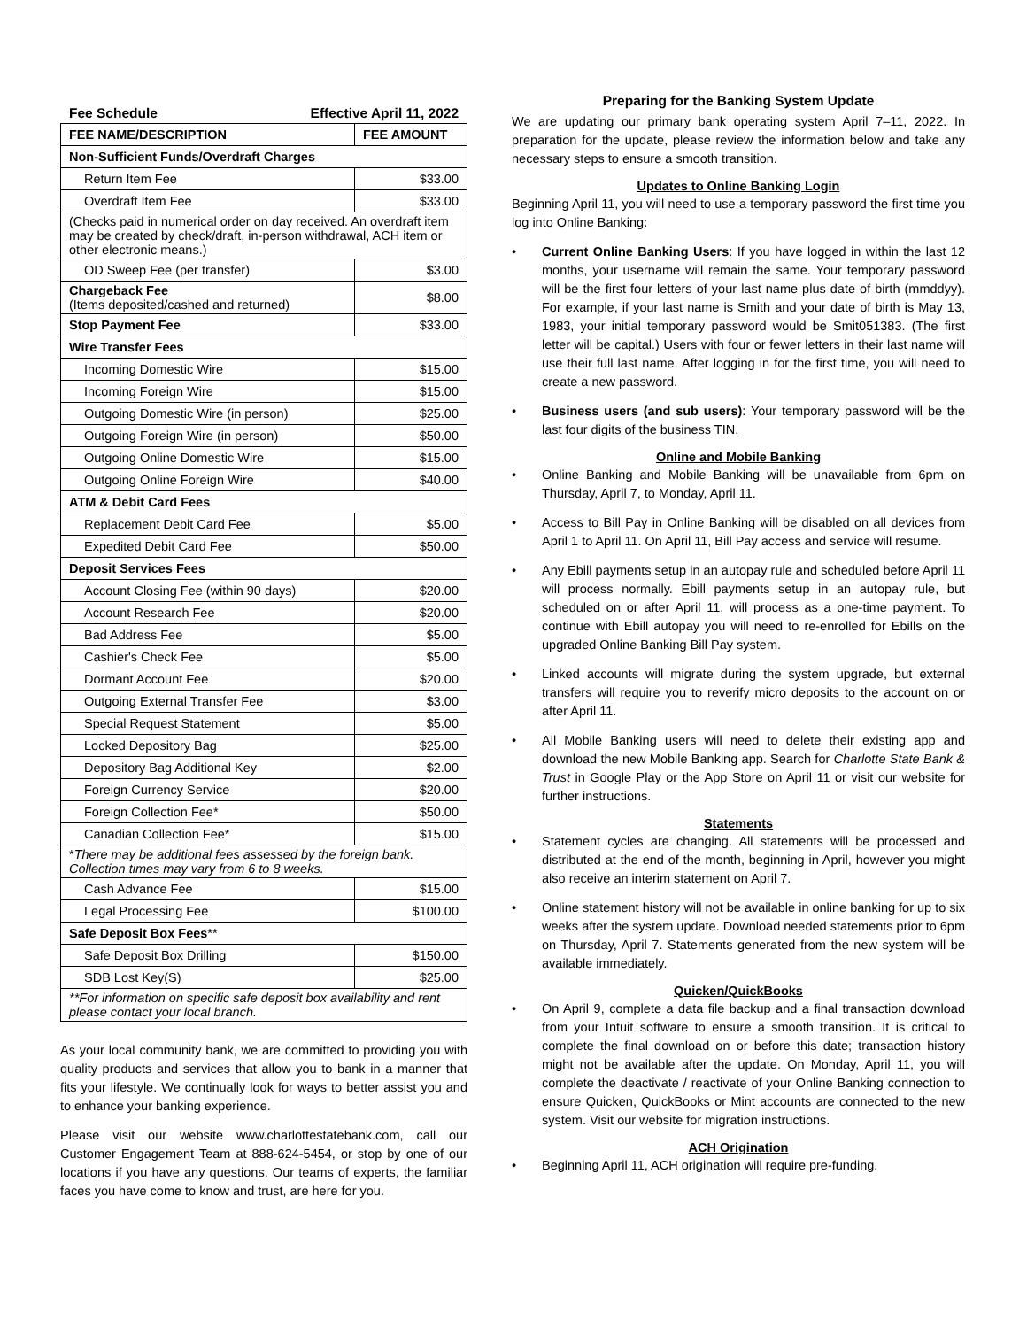Fee Schedule Effective April 11, 2022
| FEE NAME/DESCRIPTION | FEE AMOUNT |
| --- | --- |
| Non-Sufficient Funds/Overdraft Charges | |
| Return Item Fee | $33.00 |
| Overdraft Item Fee | $33.00 |
| (Checks paid in numerical order on day received. An overdraft item may be created by check/draft, in-person withdrawal, ACH item or other electronic means.) | |
| OD Sweep Fee (per transfer) | $3.00 |
| Chargeback Fee (Items deposited/cashed and returned) | $8.00 |
| Stop Payment Fee | $33.00 |
| Wire Transfer Fees | |
| Incoming Domestic Wire | $15.00 |
| Incoming Foreign Wire | $15.00 |
| Outgoing Domestic Wire (in person) | $25.00 |
| Outgoing Foreign Wire (in person) | $50.00 |
| Outgoing Online Domestic Wire | $15.00 |
| Outgoing Online Foreign Wire | $40.00 |
| ATM & Debit Card Fees | |
| Replacement Debit Card Fee | $5.00 |
| Expedited Debit Card Fee | $50.00 |
| Deposit Services Fees | |
| Account Closing Fee (within 90 days) | $20.00 |
| Account Research Fee | $20.00 |
| Bad Address Fee | $5.00 |
| Cashier's Check Fee | $5.00 |
| Dormant Account Fee | $20.00 |
| Outgoing External Transfer Fee | $3.00 |
| Special Request Statement | $5.00 |
| Locked Depository Bag | $25.00 |
| Depository Bag Additional Key | $2.00 |
| Foreign Currency Service | $20.00 |
| Foreign Collection Fee* | $50.00 |
| Canadian Collection Fee* | $15.00 |
| * There may be additional fees assessed by the foreign bank. Collection times may vary from 6 to 8 weeks. | |
| Cash Advance Fee | $15.00 |
| Legal Processing Fee | $100.00 |
| Safe Deposit Box Fees ** | |
| Safe Deposit Box Drilling | $150.00 |
| SDB Lost Key(S) | $25.00 |
| **For information on specific safe deposit box availability and rent please contact your local branch. | |
As your local community bank, we are committed to providing you with quality products and services that allow you to bank in a manner that fits your lifestyle. We continually look for ways to better assist you and to enhance your banking experience.
Please visit our website www.charlottestatebank.com, call our Customer Engagement Team at 888-624-5454, or stop by one of our locations if you have any questions. Our teams of experts, the familiar faces you have come to know and trust, are here for you.
Preparing for the Banking System Update
We are updating our primary bank operating system April 7–11, 2022. In preparation for the update, please review the information below and take any necessary steps to ensure a smooth transition.
Updates to Online Banking Login
Beginning April 11, you will need to use a temporary password the first time you log into Online Banking:
• Current Online Banking Users: If you have logged in within the last 12 months, your username will remain the same. Your temporary password will be the first four letters of your last name plus date of birth (mmddyy). For example, if your last name is Smith and your date of birth is May 13, 1983, your initial temporary password would be Smit051383. (The first letter will be capital.) Users with four or fewer letters in their last name will use their full last name. After logging in for the first time, you will need to create a new password.
• Business users (and sub users): Your temporary password will be the last four digits of the business TIN.
Online and Mobile Banking
• Online Banking and Mobile Banking will be unavailable from 6pm on Thursday, April 7, to Monday, April 11.
• Access to Bill Pay in Online Banking will be disabled on all devices from April 1 to April 11. On April 11, Bill Pay access and service will resume.
• Any Ebill payments setup in an autopay rule and scheduled before April 11 will process normally. Ebill payments setup in an autopay rule, but scheduled on or after April 11, will process as a one-time payment. To continue with Ebill autopay you will need to re-enrolled for Ebills on the upgraded Online Banking Bill Pay system.
• Linked accounts will migrate during the system upgrade, but external transfers will require you to reverify micro deposits to the account on or after April 11.
• All Mobile Banking users will need to delete their existing app and download the new Mobile Banking app. Search for Charlotte State Bank & Trust in Google Play or the App Store on April 11 or visit our website for further instructions.
Statements
• Statement cycles are changing. All statements will be processed and distributed at the end of the month, beginning in April, however you might also receive an interim statement on April 7.
• Online statement history will not be available in online banking for up to six weeks after the system update. Download needed statements prior to 6pm on Thursday, April 7. Statements generated from the new system will be available immediately.
Quicken/QuickBooks
• On April 9, complete a data file backup and a final transaction download from your Intuit software to ensure a smooth transition. It is critical to complete the final download on or before this date; transaction history might not be available after the update. On Monday, April 11, you will complete the deactivate / reactivate of your Online Banking connection to ensure Quicken, QuickBooks or Mint accounts are connected to the new system. Visit our website for migration instructions.
ACH Origination
• Beginning April 11, ACH origination will require pre-funding.